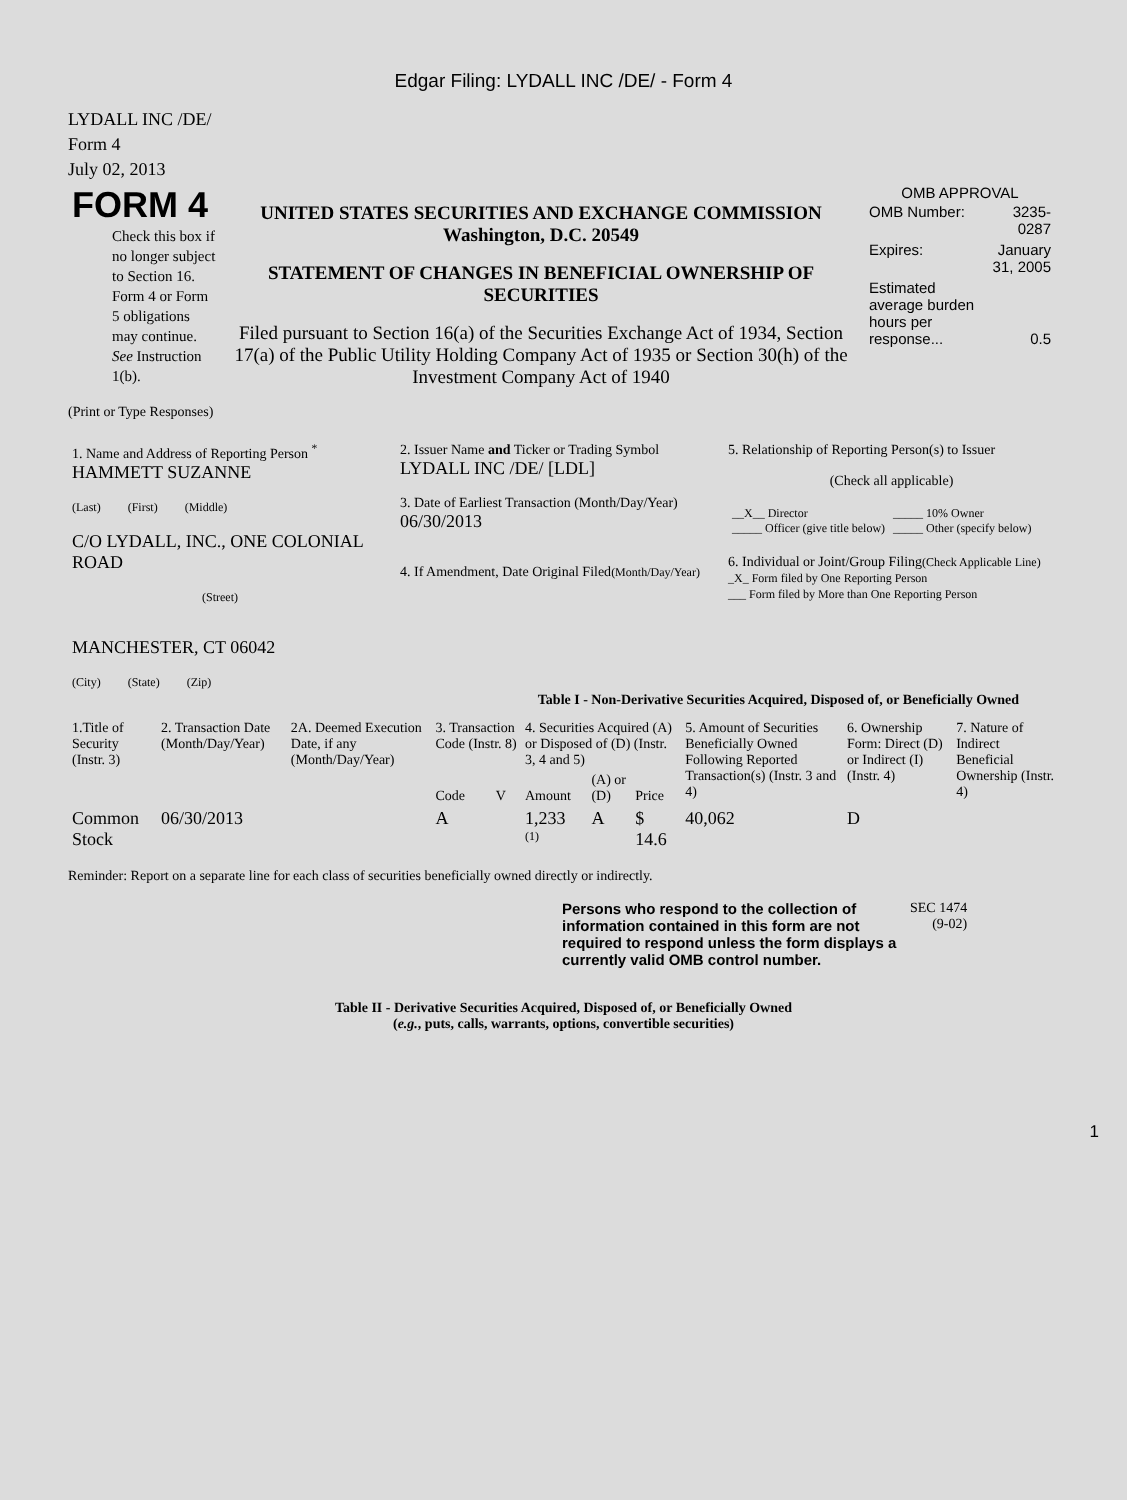Edgar Filing: LYDALL INC /DE/ - Form 4
LYDALL INC /DE/
Form 4
July 02, 2013
| FORM 4 Check this box if no longer subject to Section 16. Form 4 or Form 5 obligations may continue. See Instruction 1(b). | UNITED STATES SECURITIES AND EXCHANGE COMMISSION Washington, D.C. 20549 STATEMENT OF CHANGES IN BENEFICIAL OWNERSHIP OF SECURITIES Filed pursuant to Section 16(a) of the Securities Exchange Act of 1934, Section 17(a) of the Public Utility Holding Company Act of 1935 or Section 30(h) of the Investment Company Act of 1940 | OMB APPROVAL / OMB Number: / 3235-0287 / / Expires: / January 31, 2005 / / Estimated average burden hours per response... / 0.5 / |
(Print or Type Responses)
| 1. Name and Address of Reporting Person <sup>*</sup> HAMMETT SUZANNE (Last) (First) (Middle) C/O LYDALL, INC., ONE COLONIAL ROAD (Street) MANCHESTER, CT 06042 (City) (State) (Zip) | 2. Issuer Name and Ticker or Trading Symbol LYDALL INC /DE/ [LDL] 3. Date of Earliest Transaction (Month/Day/Year) 06/30/2013 4. If Amendment, Date Original Filed (Month/Day/Year) | 5. Relationship of Reporting Person(s) to Issuer (Check all applicable) / __X__ Director _____ Officer (give title below) / _____ 10% Owner _____ Other (specify below) / 6. Individual or Joint/Group Filing (Check Applicable Line) _X_ Form filed by One Reporting Person ___ Form filed by More than One Reporting Person |
Table I - Non-Derivative Securities Acquired, Disposed of, or Beneficially Owned
| 1.Title of Security (Instr. 3) | 2. Transaction Date (Month/Day/Year) | 2A. Deemed Execution Date, if any (Month/Day/Year) | 3. Transaction Code (Instr. 8) | | 4. Securities Acquired (A) or Disposed of (D) (Instr. 3, 4 and 5) | | | 5. Amount of Securities Beneficially Owned Following Reported Transaction(s) (Instr. 3 and 4) | 6. Ownership Form: Direct (D) or Indirect (I) (Instr. 4) | 7. Nature of Indirect Beneficial Ownership (Instr. 4) |
| --- | --- | --- | --- | --- | --- | --- | --- | --- | --- | --- |
| | | | Code | V | Amount | (A) or (D) | Price | | | |
| Common Stock | 06/30/2013 | | A | | 1,233 <sup>(1)</sup> | A | $ 14.6 | 40,062 | D | |
Reminder: Report on a separate line for each class of securities beneficially owned directly or indirectly.
| Persons who respond to the collection of information contained in this form are not required to respond unless the form displays a currently valid OMB control number. | SEC 1474 (9-02) |
Table II - Derivative Securities Acquired, Disposed of, or Beneficially Owned
(e.g., puts, calls, warrants, options, convertible securities)
1